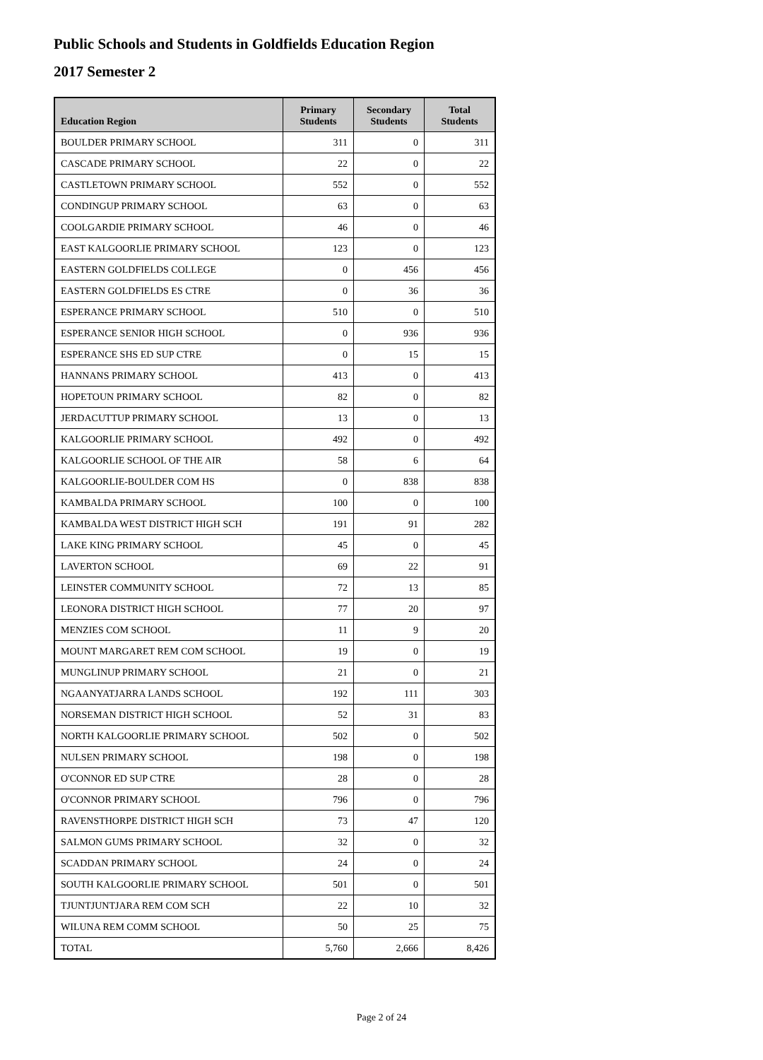Public Schools and Students in Goldfields Education Region
2017 Semester 2
| Education Region | Primary Students | Secondary Students | Total Students |
| --- | --- | --- | --- |
| BOULDER PRIMARY SCHOOL | 311 | 0 | 311 |
| CASCADE PRIMARY SCHOOL | 22 | 0 | 22 |
| CASTLETOWN PRIMARY SCHOOL | 552 | 0 | 552 |
| CONDINGUP PRIMARY SCHOOL | 63 | 0 | 63 |
| COOLGARDIE PRIMARY SCHOOL | 46 | 0 | 46 |
| EAST KALGOORLIE PRIMARY SCHOOL | 123 | 0 | 123 |
| EASTERN GOLDFIELDS COLLEGE | 0 | 456 | 456 |
| EASTERN GOLDFIELDS ES CTRE | 0 | 36 | 36 |
| ESPERANCE PRIMARY SCHOOL | 510 | 0 | 510 |
| ESPERANCE SENIOR HIGH SCHOOL | 0 | 936 | 936 |
| ESPERANCE SHS ED SUP CTRE | 0 | 15 | 15 |
| HANNANS PRIMARY SCHOOL | 413 | 0 | 413 |
| HOPETOUN PRIMARY SCHOOL | 82 | 0 | 82 |
| JERDACUTTUP PRIMARY SCHOOL | 13 | 0 | 13 |
| KALGOORLIE PRIMARY SCHOOL | 492 | 0 | 492 |
| KALGOORLIE SCHOOL OF THE AIR | 58 | 6 | 64 |
| KALGOORLIE-BOULDER COM HS | 0 | 838 | 838 |
| KAMBALDA PRIMARY SCHOOL | 100 | 0 | 100 |
| KAMBALDA WEST DISTRICT HIGH SCH | 191 | 91 | 282 |
| LAKE KING PRIMARY SCHOOL | 45 | 0 | 45 |
| LAVERTON SCHOOL | 69 | 22 | 91 |
| LEINSTER COMMUNITY SCHOOL | 72 | 13 | 85 |
| LEONORA DISTRICT HIGH SCHOOL | 77 | 20 | 97 |
| MENZIES COM SCHOOL | 11 | 9 | 20 |
| MOUNT MARGARET REM COM SCHOOL | 19 | 0 | 19 |
| MUNGLINUP PRIMARY SCHOOL | 21 | 0 | 21 |
| NGAANYATJARRA LANDS SCHOOL | 192 | 111 | 303 |
| NORSEMAN DISTRICT HIGH SCHOOL | 52 | 31 | 83 |
| NORTH KALGOORLIE PRIMARY SCHOOL | 502 | 0 | 502 |
| NULSEN PRIMARY SCHOOL | 198 | 0 | 198 |
| O'CONNOR ED SUP CTRE | 28 | 0 | 28 |
| O'CONNOR PRIMARY SCHOOL | 796 | 0 | 796 |
| RAVENSTHORPE DISTRICT HIGH SCH | 73 | 47 | 120 |
| SALMON GUMS PRIMARY SCHOOL | 32 | 0 | 32 |
| SCADDAN PRIMARY SCHOOL | 24 | 0 | 24 |
| SOUTH KALGOORLIE PRIMARY SCHOOL | 501 | 0 | 501 |
| TJUNTJUNTJARA REM COM SCH | 22 | 10 | 32 |
| WILUNA REM COMM SCHOOL | 50 | 25 | 75 |
| TOTAL | 5,760 | 2,666 | 8,426 |
Page 2 of 24